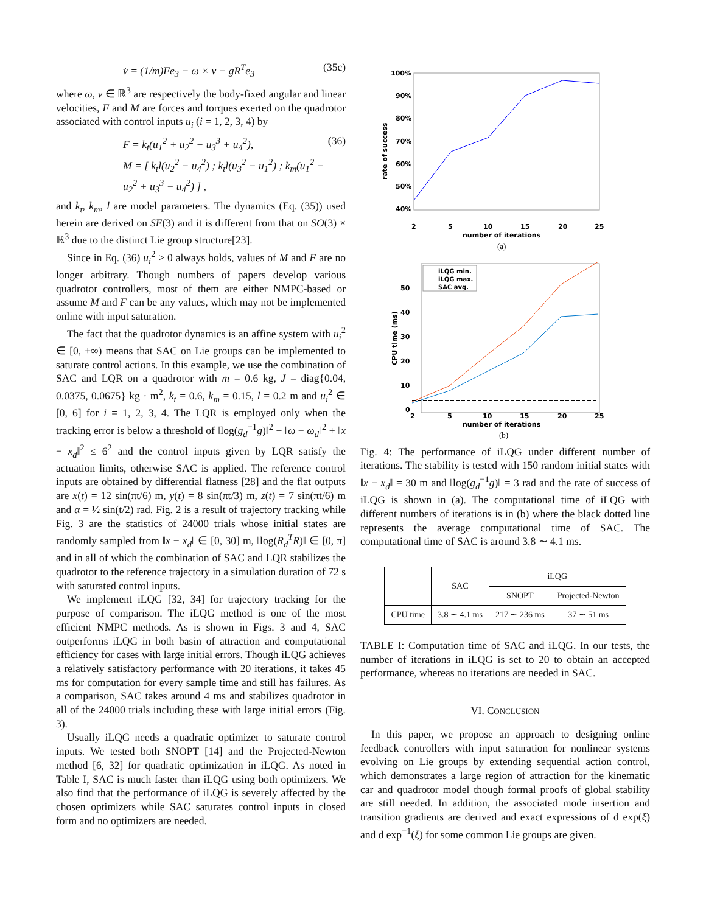v̇ = (1/m)Fe<sub>3</sub> − ω × v − gR<sup>T</sup>e<sub>3</sub> (35c)
where ω, v ∈ ℝ<sup>3</sup> are respectively the body-fixed angular and linear velocities, F and M are forces and torques exerted on the quadrotor associated with control inputs u<sub>i</sub> (i = 1, 2, 3, 4) by
F = k<sub>t</sub>(u<sub>1</sub><sup>2</sup> + u<sub>2</sub><sup>2</sup> + u<sub>3</sub><sup>3</sup> + u<sub>4</sub><sup>2</sup>),
M = [ k<sub>t</sub>l(u<sub>2</sub><sup>2</sup> − u<sub>4</sub><sup>2</sup>) ; k<sub>t</sub>l(u<sub>3</sub><sup>2</sup> − u<sub>1</sub><sup>2</sup>) ; k<sub>m</sub>(u<sub>1</sub><sup>2</sup> − u<sub>2</sub><sup>2</sup> + u<sub>3</sub><sup>3</sup> − u<sub>4</sub><sup>2</sup>) ] , (36)
and k<sub>t</sub>, k<sub>m</sub>, l are model parameters. The dynamics (Eq. (35)) used herein are derived on SE(3) and it is different from that on SO(3) × ℝ<sup>3</sup> due to the distinct Lie group structure[23].
Since in Eq. (36) u<sub>i</sub><sup>2</sup> ≥ 0 always holds, values of M and F are no longer arbitrary. Though numbers of papers develop various quadrotor controllers, most of them are either NMPC-based or assume M and F can be any values, which may not be implemented online with input saturation.
The fact that the quadrotor dynamics is an affine system with u<sub>i</sub><sup>2</sup> ∈ [0, +∞) means that SAC on Lie groups can be implemented to saturate control actions. In this example, we use the combination of SAC and LQR on a quadrotor with m = 0.6 kg, J = diag{0.04, 0.0375, 0.0675} kg · m<sup>2</sup>, k<sub>t</sub> = 0.6, k<sub>m</sub> = 0.15, l = 0.2 m and u<sub>i</sub><sup>2</sup> ∈ [0, 6] for i = 1, 2, 3, 4. The LQR is employed only when the tracking error is below a threshold of ‖log(g<sub>d</sub><sup>−1</sup>g)‖<sup>2</sup> + ‖ω − ω<sub>d</sub>‖<sup>2</sup> + ‖x − x<sub>d</sub>‖<sup>2</sup> ≤ 6<sup>2</sup> and the control inputs given by LQR satisfy the actuation limits, otherwise SAC is applied. The reference control inputs are obtained by differential flatness [28] and the flat outputs are x(t) = 12 sin(πt/6) m, y(t) = 8 sin(πt/3) m, z(t) = 7 sin(πt/6) m and α = ½ sin(t/2) rad. Fig. 2 is a result of trajectory tracking while Fig. 3 are the statistics of 24000 trials whose initial states are randomly sampled from ‖x − x<sub>d</sub>‖ ∈ [0, 30] m, ‖log(R<sub>d</sub><sup>T</sup>R)‖ ∈ [0, π] and in all of which the combination of SAC and LQR stabilizes the quadrotor to the reference trajectory in a simulation duration of 72 s with saturated control inputs.
We implement iLQG [32, 34] for trajectory tracking for the purpose of comparison. The iLQG method is one of the most efficient NMPC methods. As is shown in Figs. 3 and 4, SAC outperforms iLQG in both basin of attraction and computational efficiency for cases with large initial errors. Though iLQG achieves a relatively satisfactory performance with 20 iterations, it takes 45 ms for computation for every sample time and still has failures. As a comparison, SAC takes around 4 ms and stabilizes quadrotor in all of the 24000 trials including these with large initial errors (Fig. 3).
Usually iLQG needs a quadratic optimizer to saturate control inputs. We tested both SNOPT [14] and the Projected-Newton method [6, 32] for quadratic optimization in iLQG. As noted in Table I, SAC is much faster than iLQG using both optimizers. We also find that the performance of iLQG is severely affected by the chosen optimizers while SAC saturates control inputs in closed form and no optimizers are needed.
100%
90%
80%
70%
60%
50%
40%
2
5
10
15
20
25
number of iterations
(a)
rate of success
50
40
30
20
10
0
2
5
10
15
20
25
number of iterations
(b)
CPU time (ms)
iLQG min.
iLQG max.
SAC avg.
Fig. 4: The performance of iLQG under different number of iterations. The stability is tested with 150 random initial states with ‖x − x<sub>d</sub>‖ = 30 m and ‖log(g<sub>d</sub><sup>−1</sup>g)‖ = 3 rad and the rate of success of iLQG is shown in (a). The computational time of iLQG with different numbers of iterations is in (b) where the black dotted line represents the average computational time of SAC. The computational time of SAC is around 3.8 ∼ 4.1 ms.
| | SAC | iLQG | |
| --- | --- | --- | --- |
| | | SNOPT | Projected-Newton |
| CPU time | 3.8 ∼ 4.1 ms | 217 ∼ 236 ms | 37 ∼ 51 ms |
TABLE I: Computation time of SAC and iLQG. In our tests, the number of iterations in iLQG is set to 20 to obtain an accepted performance, whereas no iterations are needed in SAC.
VI. CONCLUSION
In this paper, we propose an approach to designing online feedback controllers with input saturation for nonlinear systems evolving on Lie groups by extending sequential action control, which demonstrates a large region of attraction for the kinematic car and quadrotor model though formal proofs of global stability are still needed. In addition, the associated mode insertion and transition gradients are derived and exact expressions of d exp(ξ) and d exp<sup>−1</sup>(ξ) for some common Lie groups are given.